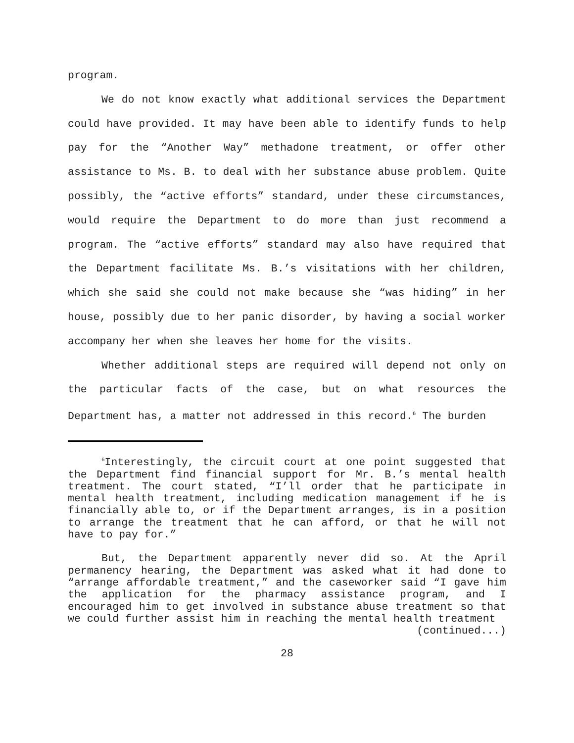program.
We do not know exactly what additional services the Department could have provided. It may have been able to identify funds to help pay for the “Another Way” methadone treatment, or offer other assistance to Ms. B. to deal with her substance abuse problem. Quite possibly, the “active efforts” standard, under these circumstances, would require the Department to do more than just recommend a program. The “active efforts” standard may also have required that the Department facilitate Ms. B.’s visitations with her children, which she said she could not make because she “was hiding” in her house, possibly due to her panic disorder, by having a social worker accompany her when she leaves her home for the visits.
Whether additional steps are required will depend not only on the particular facts of the case, but on what resources the Department has, a matter not addressed in this record.<sup>6</sup> The burden
<sup>6</sup> Interestingly, the circuit court at one point suggested that the Department find financial support for Mr. B.’s mental health treatment. The court stated, “I’ll order that he participate in mental health treatment, including medication management if he is financially able to, or if the Department arranges, is in a position to arrange the treatment that he can afford, or that he will not have to pay for.”
But, the Department apparently never did so. At the April permanency hearing, the Department was asked what it had done to “arrange affordable treatment,” and the caseworker said “I gave him the application for the pharmacy assistance program, and I encouraged him to get involved in substance abuse treatment so that we could further assist him in reaching the mental health treatment
(continued...)
28